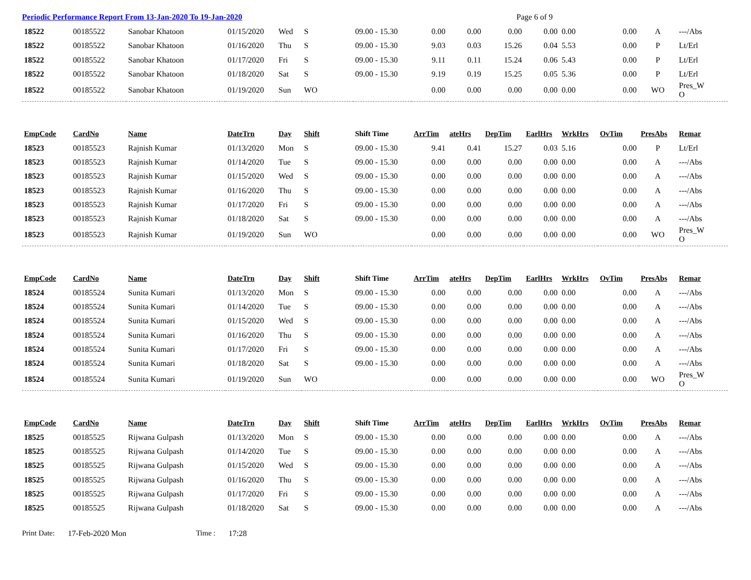Periodic Performance Report From 13-Jan-2020 To 19-Jan-2020 Page 6 of 9
| 18522 | 00185522 | Sanobar Khatoon | 01/15/2020 | Wed | S | 09.00 - 15.30 | 0.00 | 0.00 | 0.00 | 0.00 | 0.00 | 0.00 | A | ---/Abs |
| 18522 | 00185522 | Sanobar Khatoon | 01/16/2020 | Thu | S | 09.00 - 15.30 | 9.03 | 0.03 | 15.26 | 0.04 | 5.53 | 0.00 | P | Lt/Erl |
| 18522 | 00185522 | Sanobar Khatoon | 01/17/2020 | Fri | S | 09.00 - 15.30 | 9.11 | 0.11 | 15.24 | 0.06 | 5.43 | 0.00 | P | Lt/Erl |
| 18522 | 00185522 | Sanobar Khatoon | 01/18/2020 | Sat | S | 09.00 - 15.30 | 9.19 | 0.19 | 15.25 | 0.05 | 5.36 | 0.00 | P | Lt/Erl |
| 18522 | 00185522 | Sanobar Khatoon | 01/19/2020 | Sun | WO | | 0.00 | 0.00 | 0.00 | 0.00 | 0.00 | 0.00 | WO | Pres_W O |
| EmpCode | CardNo | Name | DateTrn | Day | Shift | Shift Time | ArrTim | ateHrs | DepTim | EarlHrs | WrkHrs | OvTim | PresAbs | Remar |
| 18523 | 00185523 | Rajnish Kumar | 01/13/2020 | Mon | S | 09.00 - 15.30 | 9.41 | 0.41 | 15.27 | 0.03 | 5.16 | 0.00 | P | Lt/Erl |
| 18523 | 00185523 | Rajnish Kumar | 01/14/2020 | Tue | S | 09.00 - 15.30 | 0.00 | 0.00 | 0.00 | 0.00 | 0.00 | 0.00 | A | ---/Abs |
| 18523 | 00185523 | Rajnish Kumar | 01/15/2020 | Wed | S | 09.00 - 15.30 | 0.00 | 0.00 | 0.00 | 0.00 | 0.00 | 0.00 | A | ---/Abs |
| 18523 | 00185523 | Rajnish Kumar | 01/16/2020 | Thu | S | 09.00 - 15.30 | 0.00 | 0.00 | 0.00 | 0.00 | 0.00 | 0.00 | A | ---/Abs |
| 18523 | 00185523 | Rajnish Kumar | 01/17/2020 | Fri | S | 09.00 - 15.30 | 0.00 | 0.00 | 0.00 | 0.00 | 0.00 | 0.00 | A | ---/Abs |
| 18523 | 00185523 | Rajnish Kumar | 01/18/2020 | Sat | S | 09.00 - 15.30 | 0.00 | 0.00 | 0.00 | 0.00 | 0.00 | 0.00 | A | ---/Abs |
| 18523 | 00185523 | Rajnish Kumar | 01/19/2020 | Sun | WO | | 0.00 | 0.00 | 0.00 | 0.00 | 0.00 | 0.00 | WO | Pres_W O |
| EmpCode | CardNo | Name | DateTrn | Day | Shift | Shift Time | ArrTim | ateHrs | DepTim | EarlHrs | WrkHrs | OvTim | PresAbs | Remar |
| 18524 | 00185524 | Sunita Kumari | 01/13/2020 | Mon | S | 09.00 - 15.30 | 0.00 | 0.00 | 0.00 | 0.00 | 0.00 | 0.00 | A | ---/Abs |
| 18524 | 00185524 | Sunita Kumari | 01/14/2020 | Tue | S | 09.00 - 15.30 | 0.00 | 0.00 | 0.00 | 0.00 | 0.00 | 0.00 | A | ---/Abs |
| 18524 | 00185524 | Sunita Kumari | 01/15/2020 | Wed | S | 09.00 - 15.30 | 0.00 | 0.00 | 0.00 | 0.00 | 0.00 | 0.00 | A | ---/Abs |
| 18524 | 00185524 | Sunita Kumari | 01/16/2020 | Thu | S | 09.00 - 15.30 | 0.00 | 0.00 | 0.00 | 0.00 | 0.00 | 0.00 | A | ---/Abs |
| 18524 | 00185524 | Sunita Kumari | 01/17/2020 | Fri | S | 09.00 - 15.30 | 0.00 | 0.00 | 0.00 | 0.00 | 0.00 | 0.00 | A | ---/Abs |
| 18524 | 00185524 | Sunita Kumari | 01/18/2020 | Sat | S | 09.00 - 15.30 | 0.00 | 0.00 | 0.00 | 0.00 | 0.00 | 0.00 | A | ---/Abs |
| 18524 | 00185524 | Sunita Kumari | 01/19/2020 | Sun | WO | | 0.00 | 0.00 | 0.00 | 0.00 | 0.00 | 0.00 | WO | Pres_W O |
| EmpCode | CardNo | Name | DateTrn | Day | Shift | Shift Time | ArrTim | ateHrs | DepTim | EarlHrs | WrkHrs | OvTim | PresAbs | Remar |
| 18525 | 00185525 | Rijwana Gulpash | 01/13/2020 | Mon | S | 09.00 - 15.30 | 0.00 | 0.00 | 0.00 | 0.00 | 0.00 | 0.00 | A | ---/Abs |
| 18525 | 00185525 | Rijwana Gulpash | 01/14/2020 | Tue | S | 09.00 - 15.30 | 0.00 | 0.00 | 0.00 | 0.00 | 0.00 | 0.00 | A | ---/Abs |
| 18525 | 00185525 | Rijwana Gulpash | 01/15/2020 | Wed | S | 09.00 - 15.30 | 0.00 | 0.00 | 0.00 | 0.00 | 0.00 | 0.00 | A | ---/Abs |
| 18525 | 00185525 | Rijwana Gulpash | 01/16/2020 | Thu | S | 09.00 - 15.30 | 0.00 | 0.00 | 0.00 | 0.00 | 0.00 | 0.00 | A | ---/Abs |
| 18525 | 00185525 | Rijwana Gulpash | 01/17/2020 | Fri | S | 09.00 - 15.30 | 0.00 | 0.00 | 0.00 | 0.00 | 0.00 | 0.00 | A | ---/Abs |
| 18525 | 00185525 | Rijwana Gulpash | 01/18/2020 | Sat | S | 09.00 - 15.30 | 0.00 | 0.00 | 0.00 | 0.00 | 0.00 | 0.00 | A | ---/Abs |
Print Date: 17-Feb-2020 Mon Time : 17:28